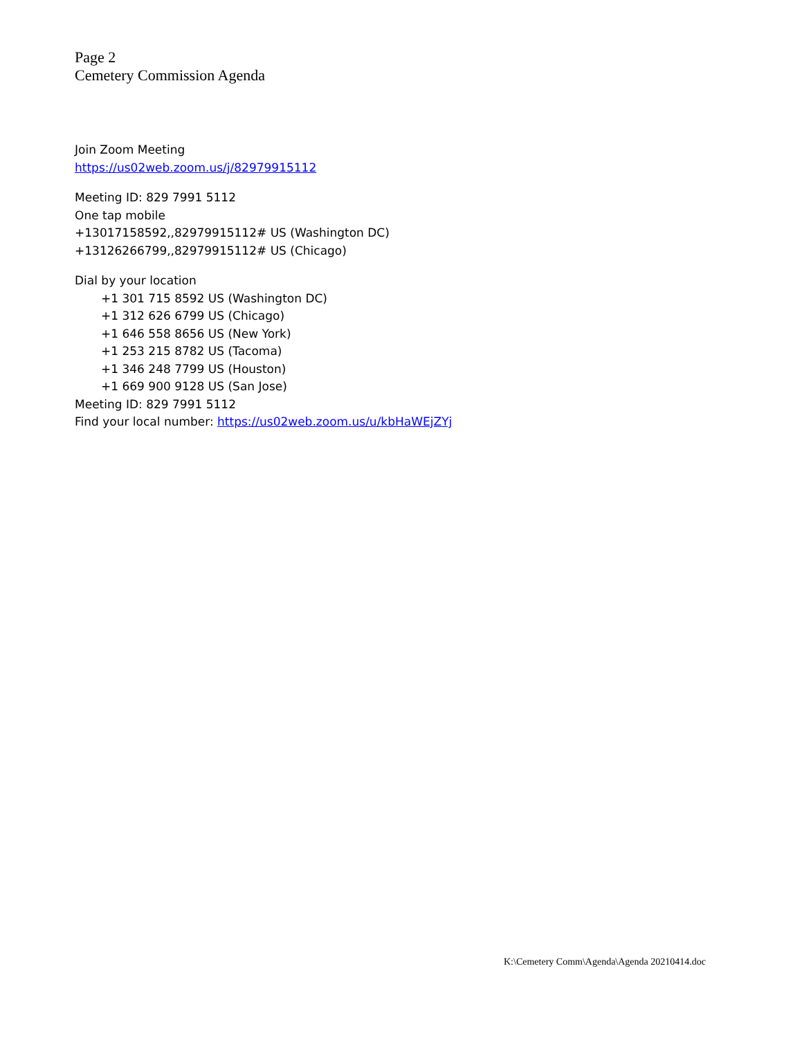Page 2
Cemetery Commission Agenda
Join Zoom Meeting
https://us02web.zoom.us/j/82979915112
Meeting ID: 829 7991 5112
One tap mobile
+13017158592,,82979915112# US (Washington DC)
+13126266799,,82979915112# US (Chicago)
Dial by your location
+1 301 715 8592 US (Washington DC)
+1 312 626 6799 US (Chicago)
+1 646 558 8656 US (New York)
+1 253 215 8782 US (Tacoma)
+1 346 248 7799 US (Houston)
+1 669 900 9128 US (San Jose)
Meeting ID: 829 7991 5112
Find your local number: https://us02web.zoom.us/u/kbHaWEjZYj
K:\Cemetery Comm\Agenda\Agenda 20210414.doc